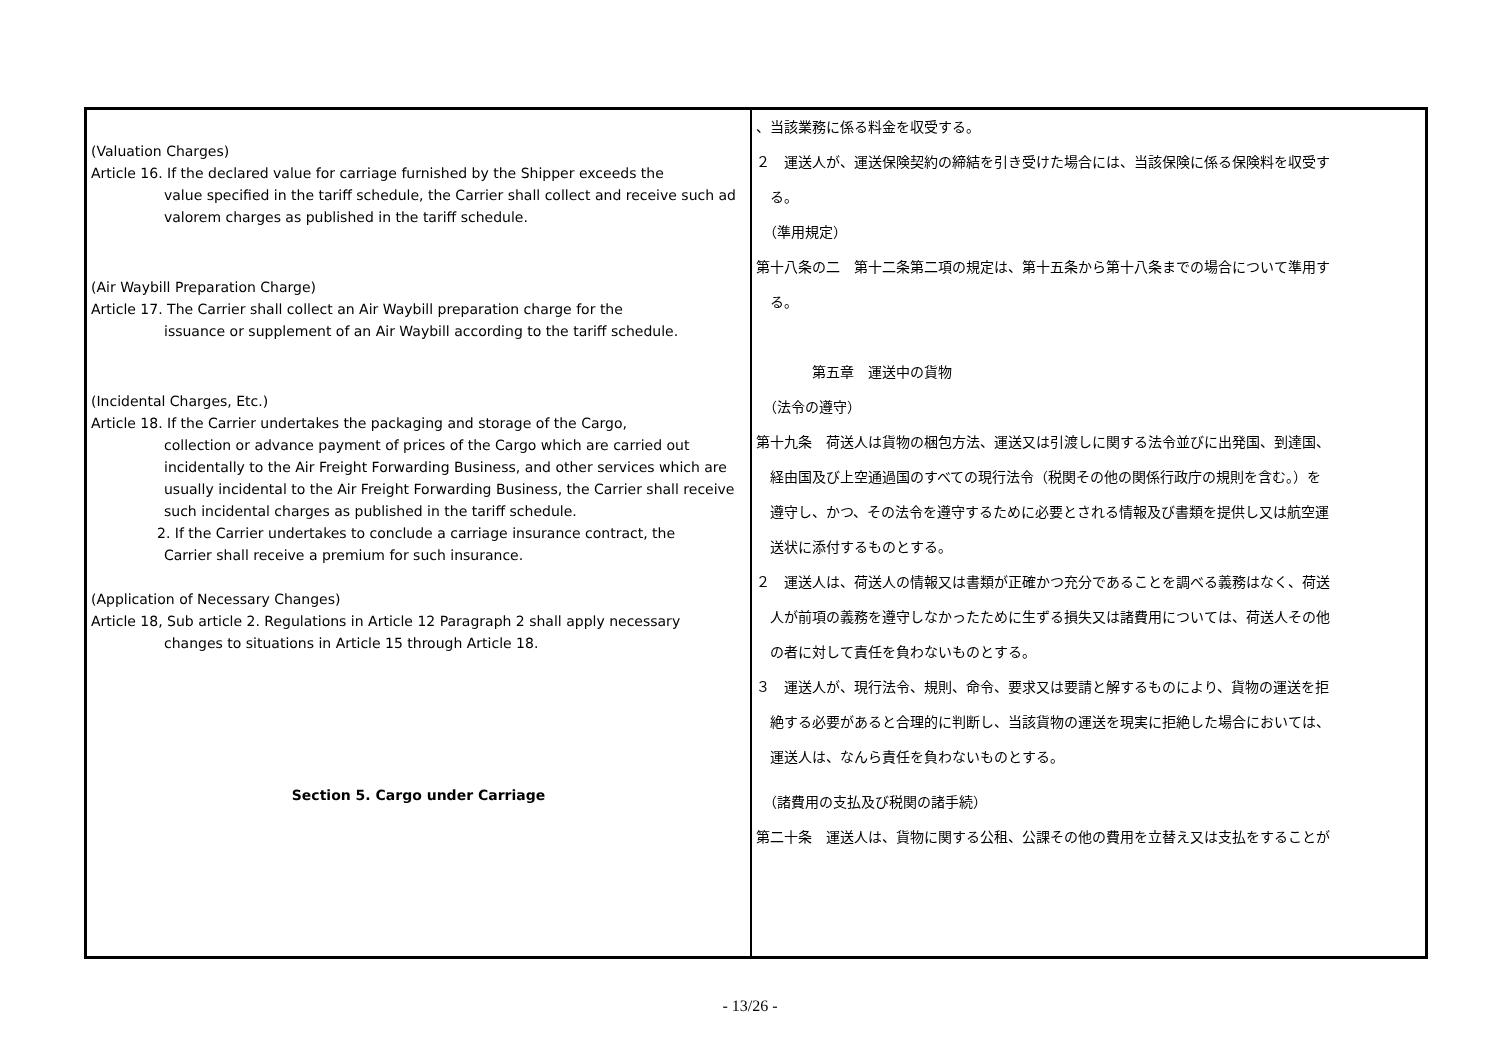| (Valuation Charges) Article 16. If the declared value for carriage furnished by the Shipper exceeds the value specified in the tariff schedule, the Carrier shall collect and receive such ad valorem charges as published in the tariff schedule. (Air Waybill Preparation Charge) Article 17. The Carrier shall collect an Air Waybill preparation charge for the issuance or supplement of an Air Waybill according to the tariff schedule. (Incidental Charges, Etc.) Article 18. If the Carrier undertakes the packaging and storage of the Cargo, collection or advance payment of prices of the Cargo which are carried out incidentally to the Air Freight Forwarding Business, and other services which are usually incidental to the Air Freight Forwarding Business, the Carrier shall receive such incidental charges as published in the tariff schedule. 2. If the Carrier undertakes to conclude a carriage insurance contract, the Carrier shall receive a premium for such insurance. (Application of Necessary Changes) Article 18, Sub article 2. Regulations in Article 12 Paragraph 2 shall apply necessary changes to situations in Article 15 through Article 18. Section 5. Cargo under Carriage | 、当該業務に係る料金を収受する。 ２ 運送人が、運送保険契約の締結を引き受けた場合には、当該保険に係る保険料を収受す る。 （準用規定） 第十八条の二 第十二条第二項の規定は、第十五条から第十八条までの場合について準用す る。 第五章 運送中の貨物 （法令の遵守） 第十九条 荷送人は貨物の梱包方法、運送又は引渡しに関する法令並びに出発国、到達国、 経由国及び上空通過国のすべての現行法令（税関その他の関係行政庁の規則を含む。）を 遵守し、かつ、その法令を遵守するために必要とされる情報及び書類を提供し又は航空運 送状に添付するものとする。 ２ 運送人は、荷送人の情報又は書類が正確かつ充分であることを調べる義務はなく、荷送 人が前項の義務を遵守しなかったために生ずる損失又は諸費用については、荷送人その他 の者に対して責任を負わないものとする。 ３ 運送人が、現行法令、規則、命令、要求又は要請と解するものにより、貨物の運送を拒 絶する必要があると合理的に判断し、当該貨物の運送を現実に拒絶した場合においては、 運送人は、なんら責任を負わないものとする。 （諸費用の支払及び税関の諸手続） 第二十条 運送人は、貨物に関する公租、公課その他の費用を立替え又は支払をすることが |
- 13/26 -